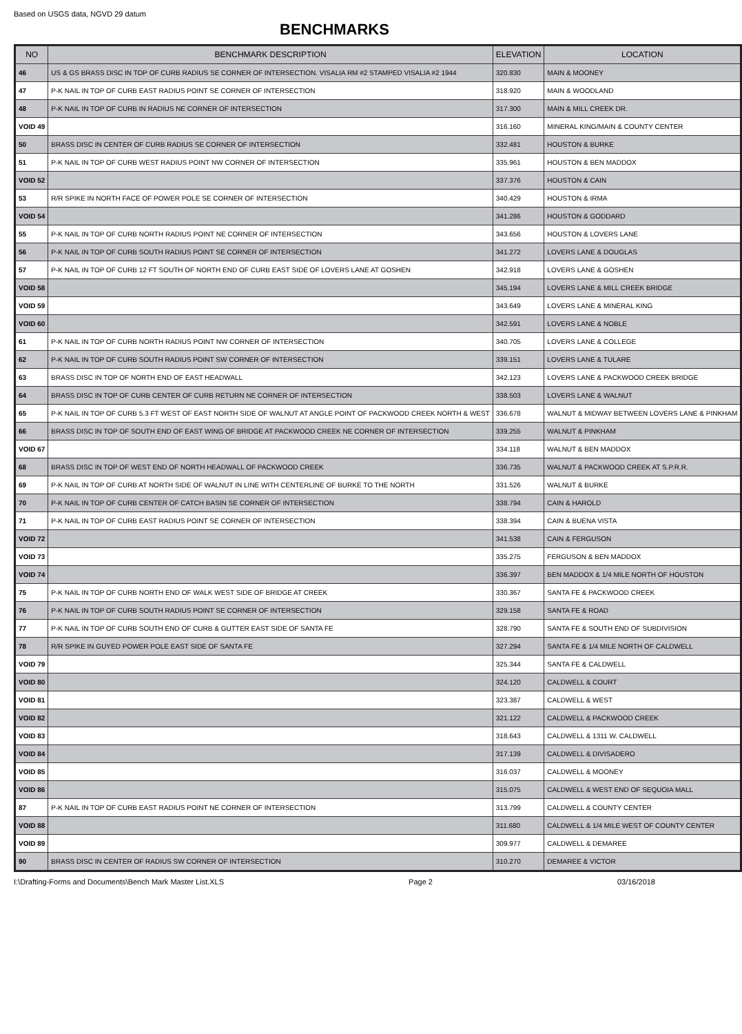Based on USGS data, NGVD 29 datum
BENCHMARKS
| NO | BENCHMARK DESCRIPTION | ELEVATION | LOCATION |
| --- | --- | --- | --- |
| 46 | US & GS BRASS DISC IN TOP OF CURB RADIUS SE CORNER OF INTERSECTION. VISALIA RM #2 STAMPED VISALIA #2 1944 | 320.830 | MAIN & MOONEY |
| 47 | P-K NAIL IN TOP OF CURB EAST RADIUS POINT SE CORNER OF INTERSECTION | 318.920 | MAIN & WOODLAND |
| 48 | P-K NAIL IN TOP OF CURB IN RADIUS NE CORNER OF INTERSECTION | 317.300 | MAIN & MILL CREEK DR. |
| VOID 49 | | 316.160 | MINERAL KING/MAIN & COUNTY CENTER |
| 50 | BRASS DISC IN CENTER OF CURB RADIUS SE CORNER OF INTERSECTION | 332.481 | HOUSTON & BURKE |
| 51 | P-K NAIL IN TOP OF CURB WEST RADIUS POINT NW CORNER OF INTERSECTION | 335.961 | HOUSTON & BEN MADDOX |
| VOID 52 | | 337.376 | HOUSTON & CAIN |
| 53 | R/R SPIKE IN NORTH FACE OF POWER POLE SE CORNER OF INTERSECTION | 340.429 | HOUSTON & IRMA |
| VOID 54 | | 341.286 | HOUSTON & GODDARD |
| 55 | P-K NAIL IN TOP OF CURB NORTH RADIUS POINT NE CORNER OF INTERSECTION | 343.656 | HOUSTON & LOVERS LANE |
| 56 | P-K NAIL IN TOP OF CURB SOUTH RADIUS POINT SE CORNER OF INTERSECTION | 341.272 | LOVERS LANE & DOUGLAS |
| 57 | P-K NAIL IN TOP OF CURB 12 FT SOUTH OF NORTH END OF CURB EAST SIDE OF LOVERS LANE AT GOSHEN | 342.918 | LOVERS LANE & GOSHEN |
| VOID 58 | | 345.194 | LOVERS LANE & MILL CREEK BRIDGE |
| VOID 59 | | 343.649 | LOVERS LANE & MINERAL KING |
| VOID 60 | | 342.591 | LOVERS LANE & NOBLE |
| 61 | P-K NAIL IN TOP OF CURB NORTH RADIUS POINT NW CORNER OF INTERSECTION | 340.705 | LOVERS LANE & COLLEGE |
| 62 | P-K NAIL IN TOP OF CURB SOUTH RADIUS POINT SW CORNER OF INTERSECTION | 339.151 | LOVERS LANE & TULARE |
| 63 | BRASS DISC IN TOP OF NORTH END OF EAST HEADWALL | 342.123 | LOVERS LANE & PACKWOOD CREEK BRIDGE |
| 64 | BRASS DISC IN TOP OF CURB CENTER OF CURB RETURN NE CORNER OF INTERSECTION | 338.503 | LOVERS LANE & WALNUT |
| 65 | P-K NAIL IN TOP OF CURB 5.3 FT WEST OF EAST NORTH SIDE OF WALNUT AT ANGLE POINT OF PACKWOOD CREEK NORTH & WEST | 336.678 | WALNUT & MIDWAY BETWEEN LOVERS LANE & PINKHAM |
| 66 | BRASS DISC IN TOP OF SOUTH END OF EAST WING OF BRIDGE AT PACKWOOD CREEK NE CORNER OF INTERSECTION | 339.255 | WALNUT & PINKHAM |
| VOID 67 | | 334.118 | WALNUT & BEN MADDOX |
| 68 | BRASS DISC IN TOP OF WEST END OF NORTH HEADWALL OF PACKWOOD CREEK | 336.735 | WALNUT & PACKWOOD CREEK AT S.P.R.R. |
| 69 | P-K NAIL IN TOP OF CURB AT NORTH SIDE OF WALNUT IN LINE WITH CENTERLINE OF BURKE TO THE NORTH | 331.526 | WALNUT & BURKE |
| 70 | P-K NAIL IN TOP OF CURB CENTER OF CATCH BASIN SE CORNER OF INTERSECTION | 338.794 | CAIN & HAROLD |
| 71 | P-K NAIL IN TOP OF CURB EAST RADIUS POINT SE CORNER OF INTERSECTION | 338.394 | CAIN & BUENA VISTA |
| VOID 72 | | 341.538 | CAIN & FERGUSON |
| VOID 73 | | 335.275 | FERGUSON & BEN MADDOX |
| VOID 74 | | 336.397 | BEN MADDOX & 1/4 MILE NORTH OF HOUSTON |
| 75 | P-K NAIL IN TOP OF CURB NORTH END OF WALK WEST SIDE OF BRIDGE AT CREEK | 330.367 | SANTA FE & PACKWOOD CREEK |
| 76 | P-K NAIL IN TOP OF CURB SOUTH RADIUS POINT SE CORNER OF INTERSECTION | 329.158 | SANTA FE & ROAD |
| 77 | P-K NAIL IN TOP OF CURB SOUTH END OF CURB & GUTTER EAST SIDE OF SANTA FE | 328.790 | SANTA FE & SOUTH END OF SUBDIVISION |
| 78 | R/R SPIKE IN GUYED POWER POLE EAST SIDE OF SANTA FE | 327.294 | SANTA FE & 1/4 MILE NORTH OF CALDWELL |
| VOID 79 | | 325.344 | SANTA FE & CALDWELL |
| VOID 80 | | 324.120 | CALDWELL & COURT |
| VOID 81 | | 323.387 | CALDWELL & WEST |
| VOID 82 | | 321.122 | CALDWELL & PACKWOOD CREEK |
| VOID 83 | | 318.643 | CALDWELL & 1311 W. CALDWELL |
| VOID 84 | | 317.139 | CALDWELL & DIVISADERO |
| VOID 85 | | 316.037 | CALDWELL & MOONEY |
| VOID 86 | | 315.075 | CALDWELL & WEST END OF SEQUOIA MALL |
| 87 | P-K NAIL IN TOP OF CURB EAST RADIUS POINT NE CORNER OF INTERSECTION | 313.799 | CALDWELL & COUNTY CENTER |
| VOID 88 | | 311.680 | CALDWELL & 1/4 MILE WEST OF COUNTY CENTER |
| VOID 89 | | 309.977 | CALDWELL & DEMAREE |
| 90 | BRASS DISC IN CENTER OF RADIUS SW CORNER OF INTERSECTION | 310.270 | DEMAREE & VICTOR |
I:\Drafting-Forms and Documents\Bench Mark Master List.XLS Page 2 03/16/2018